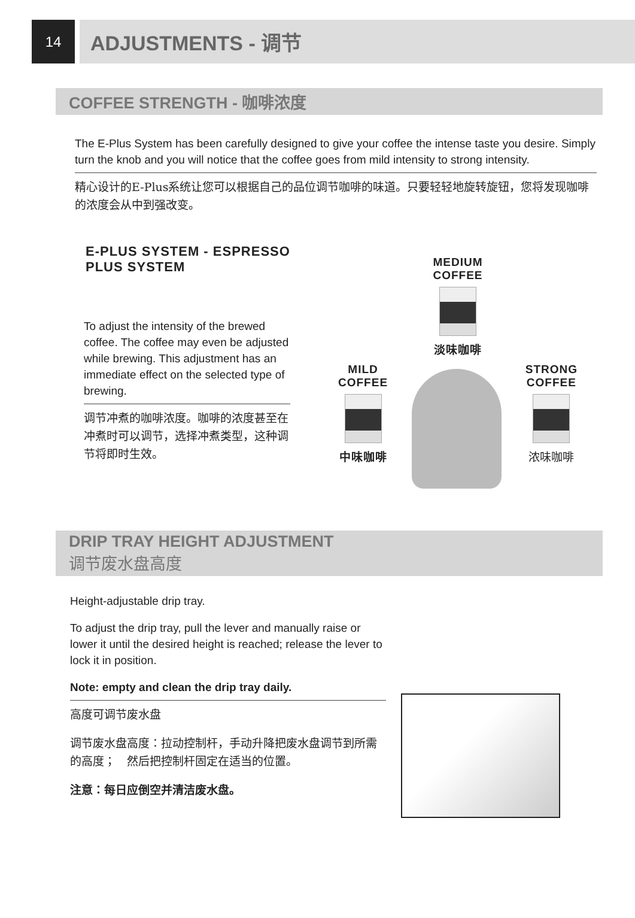14
ADJUSTMENTS - 调节
COFFEE STRENGTH - 咖啡浓度
The E-Plus System has been carefully designed to give your coffee the intense taste you desire. Simply turn the knob and you will notice that the coffee goes from mild intensity to strong intensity.
精心设计的E-Plus系统让您可以根据自己的品位调节咖啡的味道。只要轻轻地旋转旋钮，您将发现咖啡的浓度会从中到强改变。
E-PLUS SYSTEM - ESPRESSO PLUS SYSTEM
To adjust the intensity of the brewed coffee. The coffee may even be adjusted while brewing. This adjustment has an immediate effect on the selected type of brewing.
调节冲煮的咖啡浓度。咖啡的浓度甚至在冲煮时可以调节，选择冲煮类型，这种调节将即时生效。
MEDIUM
COFFEE
淡味咖啡
MILD
COFFEE
中味咖啡
STRONG
COFFEE
浓味咖啡
DRIP TRAY HEIGHT ADJUSTMENT
调节废水盘高度
Height-adjustable drip tray.
To adjust the drip tray, pull the lever and manually raise or lower it until the desired height is reached; release the lever to lock it in position.
Note: empty and clean the drip tray daily.
高度可调节废水盘
调节废水盘高度：拉动控制杆，手动升降把废水盘调节到所需的高度；　然后把控制杆固定在适当的位置。
注意：每日应倒空并清洁废水盘。